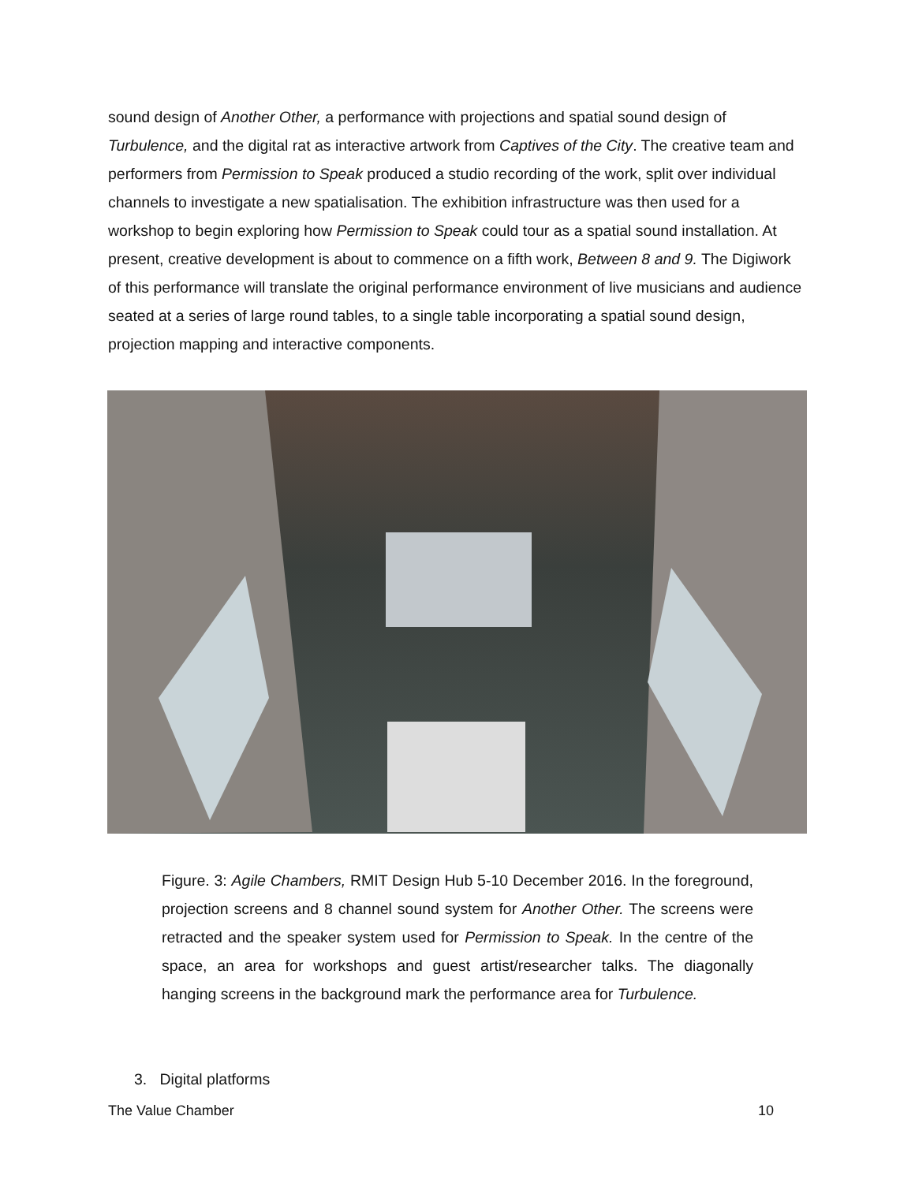sound design of Another Other, a performance with projections and spatial sound design of Turbulence, and the digital rat as interactive artwork from Captives of the City. The creative team and performers from Permission to Speak produced a studio recording of the work, split over individual channels to investigate a new spatialisation. The exhibition infrastructure was then used for a workshop to begin exploring how Permission to Speak could tour as a spatial sound installation. At present, creative development is about to commence on a fifth work, Between 8 and 9. The Digiwork of this performance will translate the original performance environment of live musicians and audience seated at a series of large round tables, to a single table incorporating a spatial sound design, projection mapping and interactive components.
Figure. 3: Agile Chambers, RMIT Design Hub 5-10 December 2016. In the foreground, projection screens and 8 channel sound system for Another Other. The screens were retracted and the speaker system used for Permission to Speak. In the centre of the space, an area for workshops and guest artist/researcher talks. The diagonally hanging screens in the background mark the performance area for Turbulence.
3. Digital platforms
The Value Chamber 10